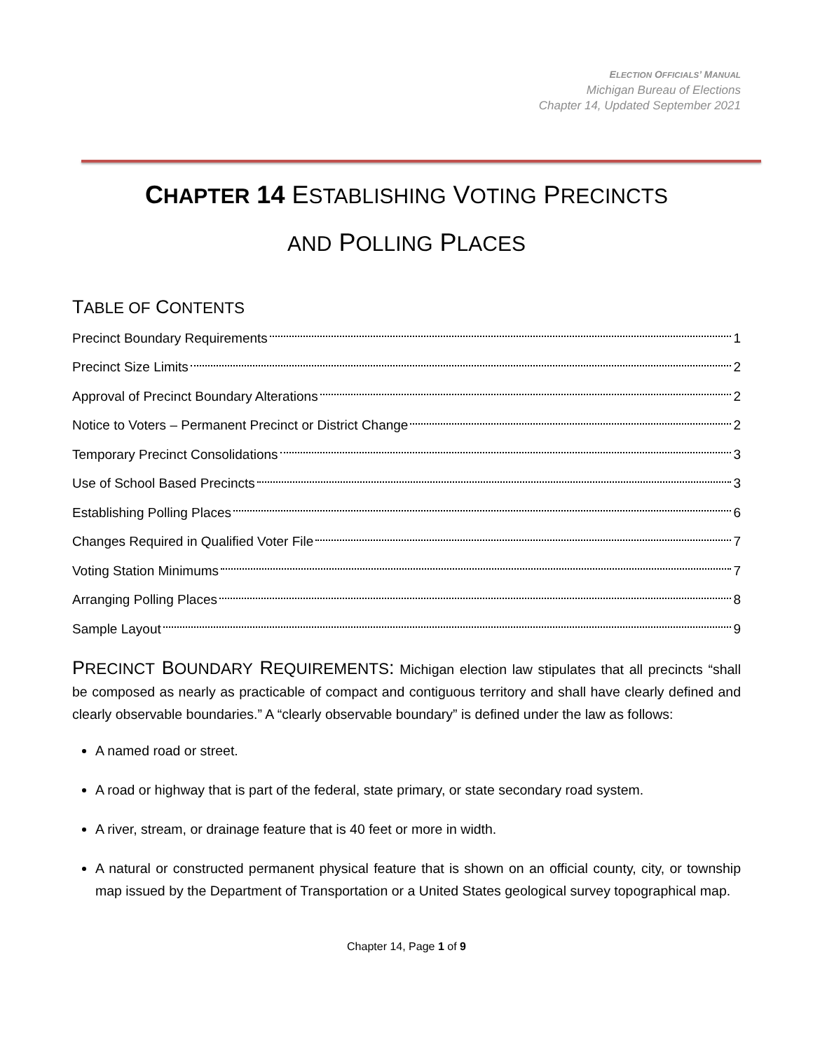ELECTION OFFICIALS’ MANUAL
Michigan Bureau of Elections
Chapter 14, Updated September 2021
CHAPTER 14 ESTABLISHING VOTING PRECINCTS
AND POLLING PLACES
TABLE OF CONTENTS
Precinct Boundary Requirements 1
Precinct Size Limits 2
Approval of Precinct Boundary Alterations 2
Notice to Voters – Permanent Precinct or District Change 2
Temporary Precinct Consolidations 3
Use of School Based Precincts 3
Establishing Polling Places 6
Changes Required in Qualified Voter File 7
Voting Station Minimums 7
Arranging Polling Places 8
Sample Layout 9
PRECINCT BOUNDARY REQUIREMENTS: Michigan election law stipulates that all precincts “shall be composed as nearly as practicable of compact and contiguous territory and shall have clearly defined and clearly observable boundaries.” A “clearly observable boundary” is defined under the law as follows:
A named road or street.
A road or highway that is part of the federal, state primary, or state secondary road system.
A river, stream, or drainage feature that is 40 feet or more in width.
A natural or constructed permanent physical feature that is shown on an official county, city, or township map issued by the Department of Transportation or a United States geological survey topographical map.
Chapter 14, Page 1 of 9